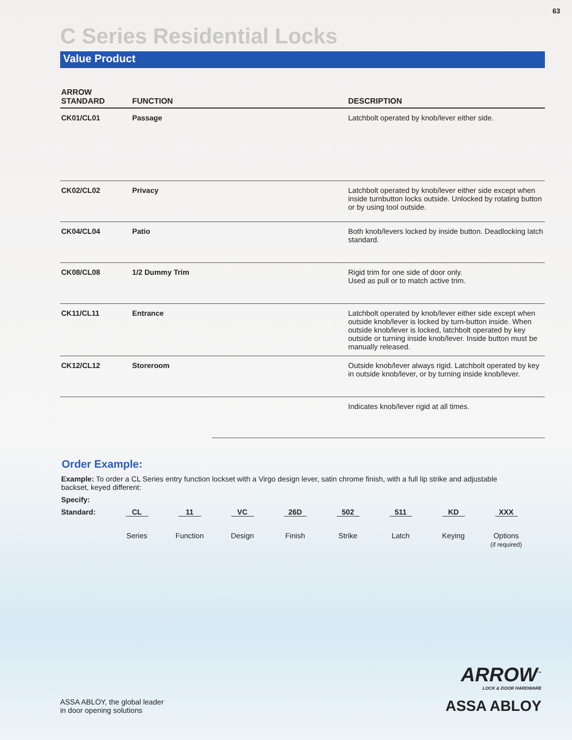63
C Series Residential Locks
Value Product
| ARROW STANDARD | FUNCTION | | DESCRIPTION |
| --- | --- | --- | --- |
| CK01/CL01 | Passage | | Latchbolt operated by knob/lever either side. |
| CK02/CL02 | Privacy | | Latchbolt operated by knob/lever either side except when inside turnbutton locks outside. Unlocked by rotating button or by using tool outside. |
| CK04/CL04 | Patio | | Both knob/levers locked by inside button. Deadlocking latch standard. |
| CK08/CL08 | 1/2 Dummy Trim | | Rigid trim for one side of door only. Used as pull or to match active trim. |
| CK11/CL11 | Entrance | | Latchbolt operated by knob/lever either side except when outside knob/lever is locked by turn-button inside. When outside knob/lever is locked, latchbolt operated by key outside or turning inside knob/lever. Inside button must be manually released. |
| CK12/CL12 | Storeroom | | Outside knob/lever always rigid. Latchbolt operated by key in outside knob/lever, or by turning inside knob/lever. |
| | | | Indicates knob/lever rigid at all times. |
Order Example:
Example: To order a CL Series entry function lockset with a Virgo design lever, satin chrome finish, with a full lip strike and adjustable backset, keyed different:
Specify:
Standard: CL 11 VC 26D 502 511 KD XXX
Series Function Design Finish Strike Latch Keying Options
(if required)
ASSA ABLOY, the global leader
in door opening solutions
ARROW<sup>™</sup>
LOCK & DOOR HARDWARE
ASSA ABLOY